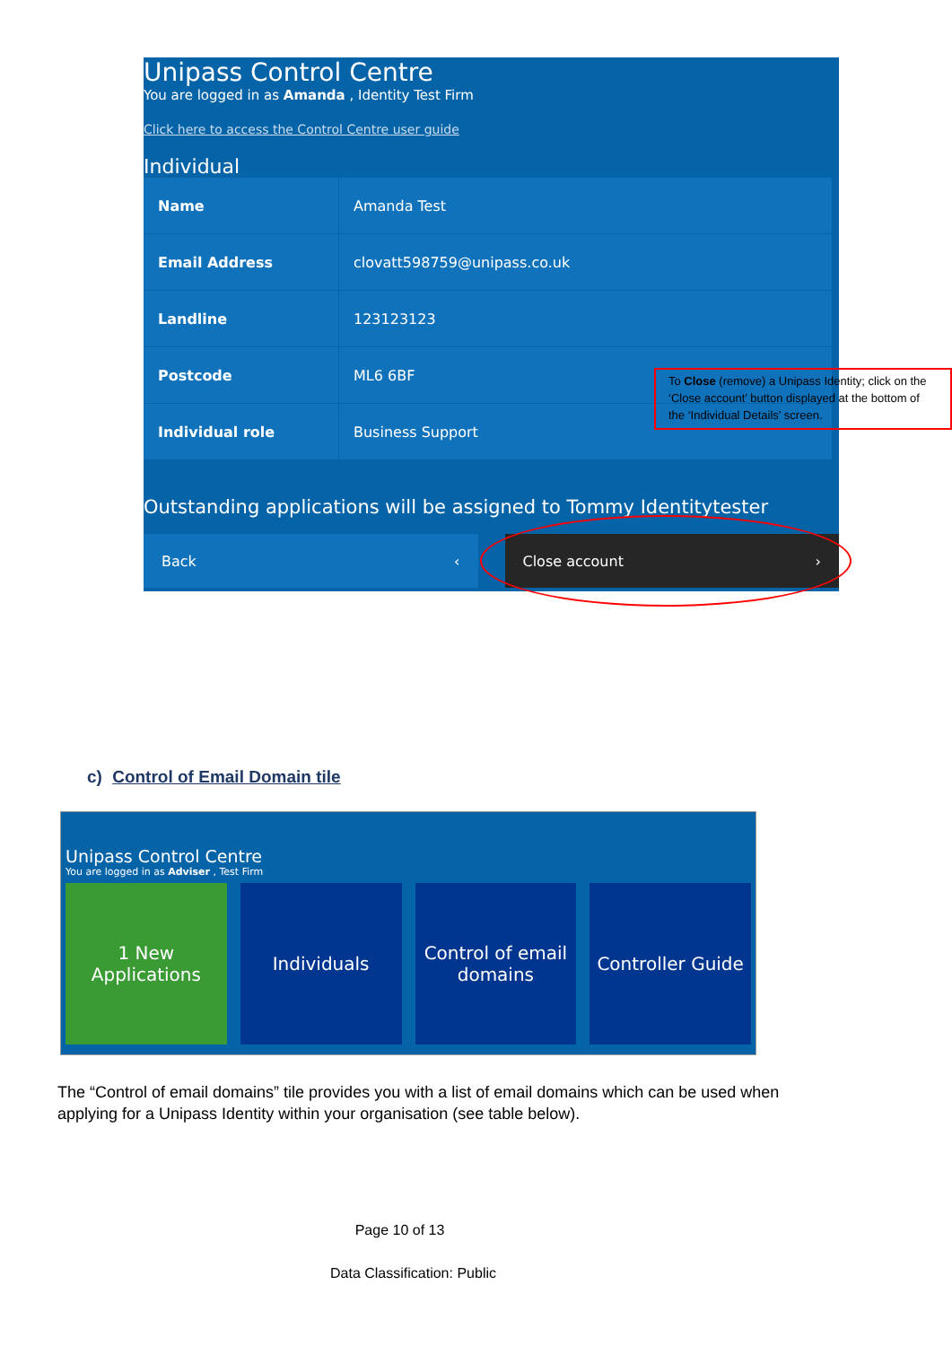Unipass Control Centre
You are logged in as Amanda , Identity Test Firm
Click here to access the Control Centre user guide
Individual
| Name | Amanda Test |
| Email Address | clovatt598759@unipass.co.uk |
| Landline | 123123123 |
| Postcode | ML6 6BF |
| Individual role | Business Support |
Outstanding applications will be assigned to Tommy Identitytester
Back ‹ Close account ›
To Close (remove) a Unipass Identity; click on the ‘Close account’ button displayed at the bottom of the ‘Individual Details’ screen.
c) Control of Email Domain tile
Unipass Control Centre
You are logged in as Adviser , Test Firm
1 New
Applications
Individuals Control of email
domains
Controller Guide
The “Control of email domains” tile provides you with a list of email domains which can be used when applying for a Unipass Identity within your organisation (see table below).
Page 10 of 13
Data Classification: Public